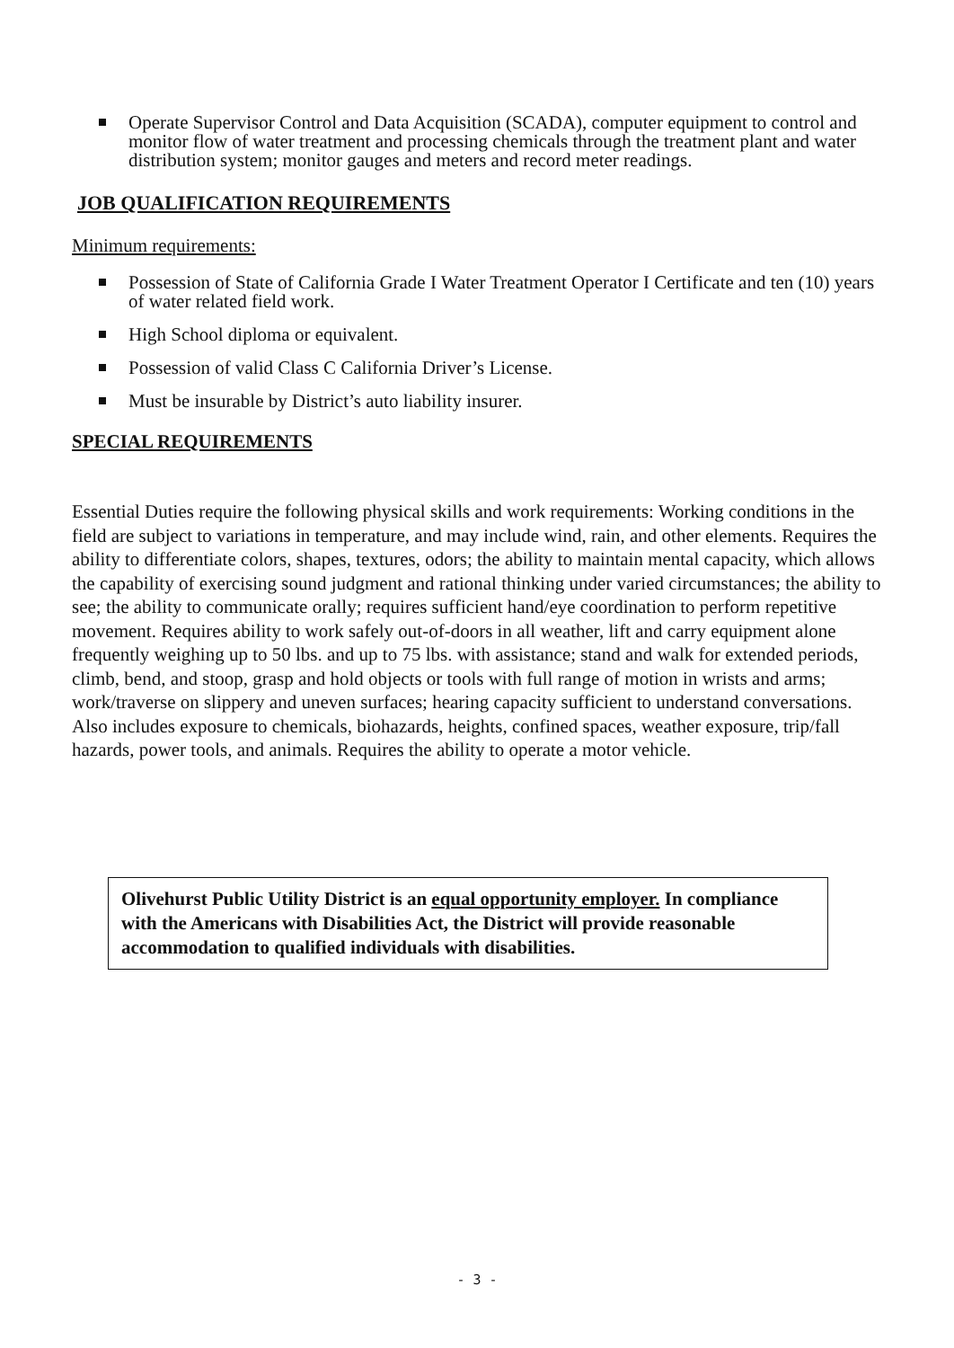Operate Supervisor Control and Data Acquisition (SCADA), computer equipment to control and monitor flow of water treatment and processing chemicals through the treatment plant and water distribution system; monitor gauges and meters and record meter readings.
JOB QUALIFICATION REQUIREMENTS
Minimum requirements:
Possession of State of California Grade I Water Treatment Operator I Certificate and ten (10) years of water related field work.
High School diploma or equivalent.
Possession of valid Class C California Driver’s License.
Must be insurable by District’s auto liability insurer.
SPECIAL REQUIREMENTS
Essential Duties require the following physical skills and work requirements: Working conditions in the field are subject to variations in temperature, and may include wind, rain, and other elements. Requires the ability to differentiate colors, shapes, textures, odors; the ability to maintain mental capacity, which allows the capability of exercising sound judgment and rational thinking under varied circumstances; the ability to see; the ability to communicate orally; requires sufficient hand/eye coordination to perform repetitive movement. Requires ability to work safely out-of-doors in all weather, lift and carry equipment alone frequently weighing up to 50 lbs. and up to 75 lbs. with assistance; stand and walk for extended periods, climb, bend, and stoop, grasp and hold objects or tools with full range of motion in wrists and arms; work/traverse on slippery and uneven surfaces; hearing capacity sufficient to understand conversations. Also includes exposure to chemicals, biohazards, heights, confined spaces, weather exposure, trip/fall hazards, power tools, and animals. Requires the ability to operate a motor vehicle.
Olivehurst Public Utility District is an equal opportunity employer. In compliance with the Americans with Disabilities Act, the District will provide reasonable accommodation to qualified individuals with disabilities.
- 3 -